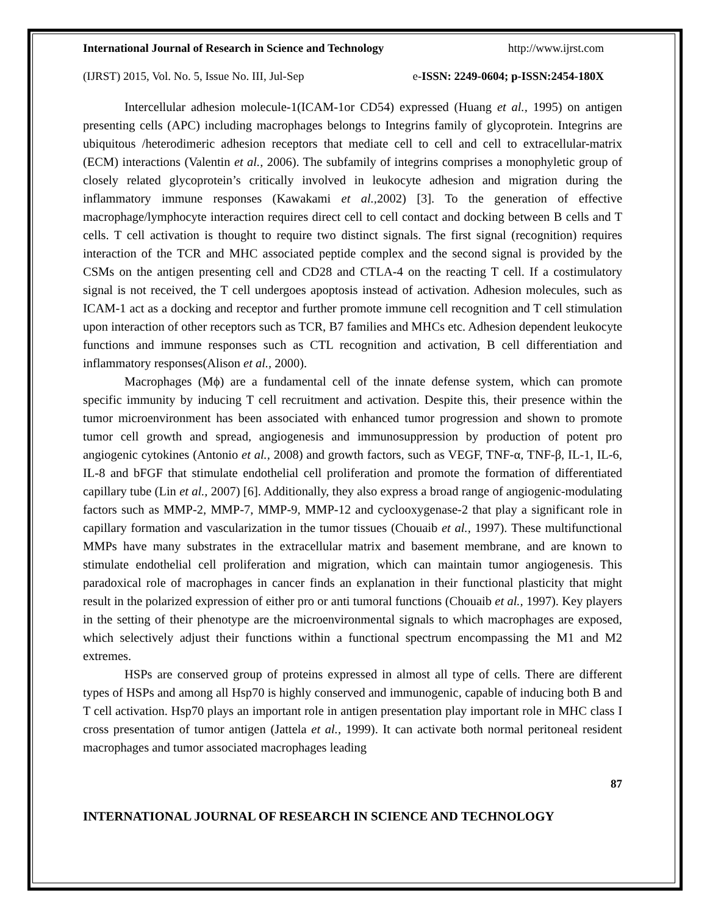International Journal of Research in Science and Technology http://www.ijrst.com
(IJRST) 2015, Vol. No. 5, Issue No. III, Jul-Sep e-ISSN: 2249-0604; p-ISSN:2454-180X
Intercellular adhesion molecule-1(ICAM-1or CD54) expressed (Huang et al., 1995) on antigen presenting cells (APC) including macrophages belongs to Integrins family of glycoprotein. Integrins are ubiquitous /heterodimeric adhesion receptors that mediate cell to cell and cell to extracellular-matrix (ECM) interactions (Valentin et al., 2006). The subfamily of integrins comprises a monophyletic group of closely related glycoprotein’s critically involved in leukocyte adhesion and migration during the inflammatory immune responses (Kawakami et al., 2002) [3]. To the generation of effective macrophage/lymphocyte interaction requires direct cell to cell contact and docking between B cells and T cells. T cell activation is thought to require two distinct signals. The first signal (recognition) requires interaction of the TCR and MHC associated peptide complex and the second signal is provided by the CSMs on the antigen presenting cell and CD28 and CTLA-4 on the reacting T cell. If a costimulatory signal is not received, the T cell undergoes apoptosis instead of activation. Adhesion molecules, such as ICAM-1 act as a docking and receptor and further promote immune cell recognition and T cell stimulation upon interaction of other receptors such as TCR, B7 families and MHCs etc. Adhesion dependent leukocyte functions and immune responses such as CTL recognition and activation, B cell differentiation and inflammatory responses(Alison et al., 2000).
Macrophages (Mϕ) are a fundamental cell of the innate defense system, which can promote specific immunity by inducing T cell recruitment and activation. Despite this, their presence within the tumor microenvironment has been associated with enhanced tumor progression and shown to promote tumor cell growth and spread, angiogenesis and immunosuppression by production of potent pro angiogenic cytokines (Antonio et al., 2008) and growth factors, such as VEGF, TNF-α, TNF-β, IL-1, IL-6, IL-8 and bFGF that stimulate endothelial cell proliferation and promote the formation of differentiated capillary tube (Lin et al., 2007) [6]. Additionally, they also express a broad range of angiogenic-modulating factors such as MMP-2, MMP-7, MMP-9, MMP-12 and cyclooxygenase-2 that play a significant role in capillary formation and vascularization in the tumor tissues (Chouaib et al., 1997). These multifunctional MMPs have many substrates in the extracellular matrix and basement membrane, and are known to stimulate endothelial cell proliferation and migration, which can maintain tumor angiogenesis. This paradoxical role of macrophages in cancer finds an explanation in their functional plasticity that might result in the polarized expression of either pro or anti tumoral functions (Chouaib et al., 1997). Key players in the setting of their phenotype are the microenvironmental signals to which macrophages are exposed, which selectively adjust their functions within a functional spectrum encompassing the M1 and M2 extremes.
HSPs are conserved group of proteins expressed in almost all type of cells. There are different types of HSPs and among all Hsp70 is highly conserved and immunogenic, capable of inducing both B and T cell activation. Hsp70 plays an important role in antigen presentation play important role in MHC class I cross presentation of tumor antigen (Jattela et al., 1999). It can activate both normal peritoneal resident macrophages and tumor associated macrophages leading
87
INTERNATIONAL JOURNAL OF RESEARCH IN SCIENCE AND TECHNOLOGY